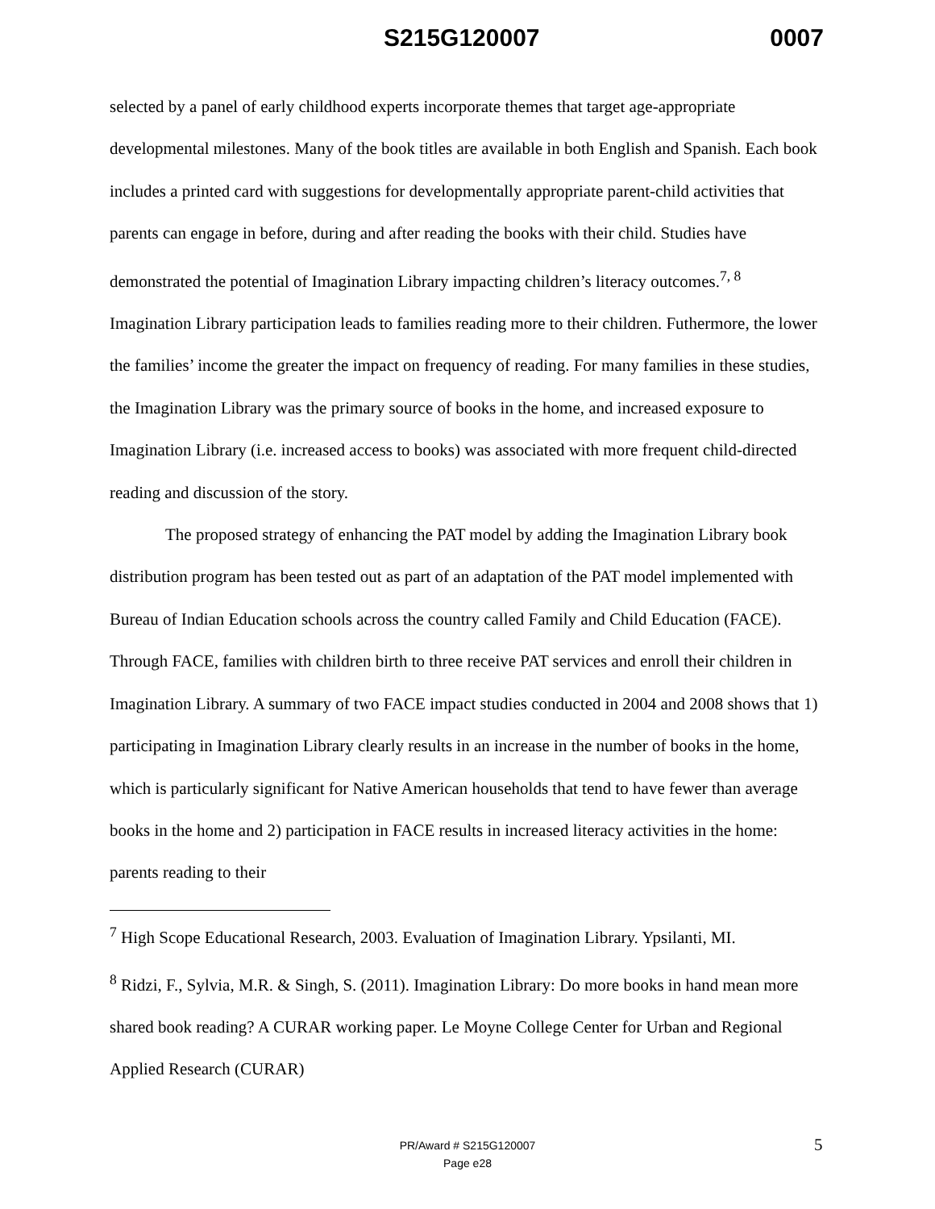S215G120007 0007
selected by a panel of early childhood experts incorporate themes that target age-appropriate developmental milestones. Many of the book titles are available in both English and Spanish. Each book includes a printed card with suggestions for developmentally appropriate parent-child activities that parents can engage in before, during and after reading the books with their child. Studies have demonstrated the potential of Imagination Library impacting children’s literacy outcomes.<sup>7, 8</sup> Imagination Library participation leads to families reading more to their children. Futhermore, the lower the families’ income the greater the impact on frequency of reading. For many families in these studies, the Imagination Library was the primary source of books in the home, and increased exposure to Imagination Library (i.e. increased access to books) was associated with more frequent child-directed reading and discussion of the story.
The proposed strategy of enhancing the PAT model by adding the Imagination Library book distribution program has been tested out as part of an adaptation of the PAT model implemented with Bureau of Indian Education schools across the country called Family and Child Education (FACE). Through FACE, families with children birth to three receive PAT services and enroll their children in Imagination Library. A summary of two FACE impact studies conducted in 2004 and 2008 shows that 1) participating in Imagination Library clearly results in an increase in the number of books in the home, which is particularly significant for Native American households that tend to have fewer than average books in the home and 2) participation in FACE results in increased literacy activities in the home: parents reading to their
<sup>7</sup> High Scope Educational Research, 2003. Evaluation of Imagination Library. Ypsilanti, MI.
<sup>8</sup> Ridzi, F., Sylvia, M.R. & Singh, S. (2011). Imagination Library: Do more books in hand mean more shared book reading? A CURAR working paper. Le Moyne College Center for Urban and Regional Applied Research (CURAR)
PR/Award # S215G120007
Page e28
5